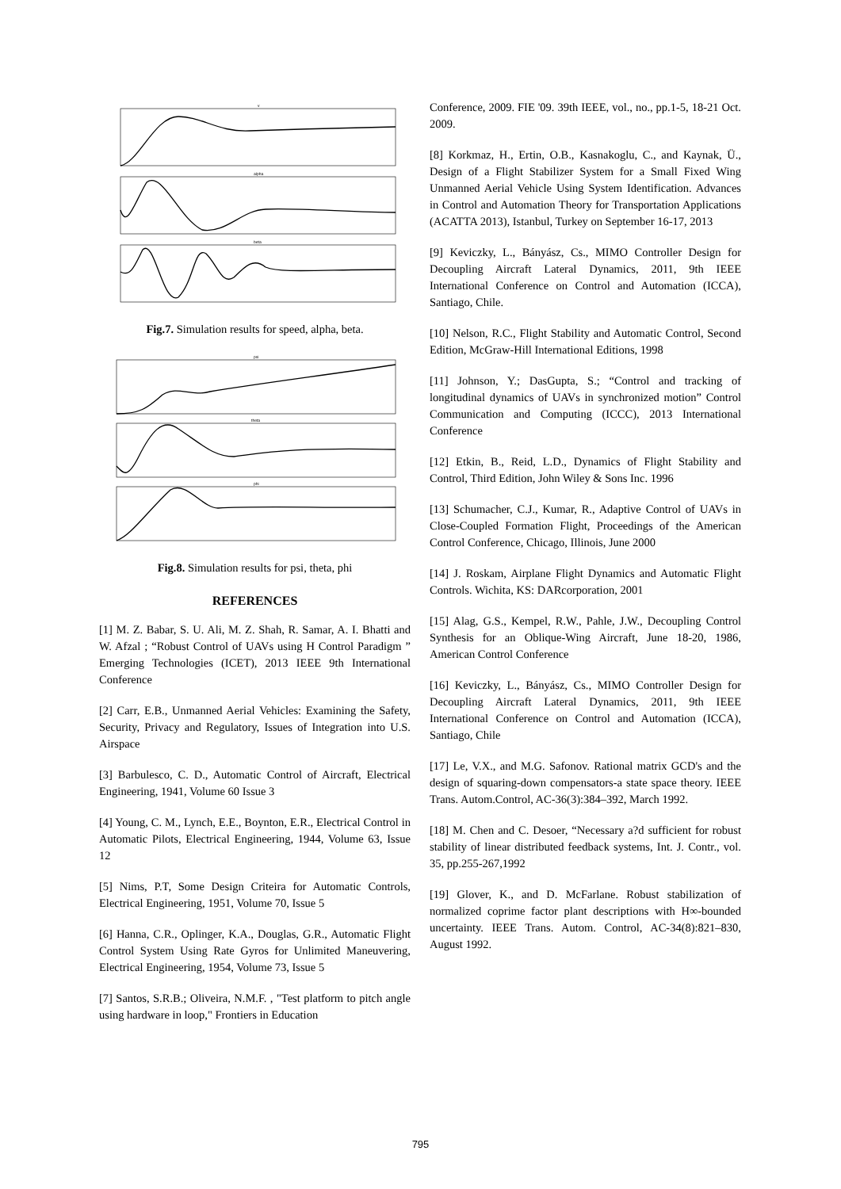v
alpha
beta
Fig.7. Simulation results for speed, alpha, beta.
psi
theta
phi
Fig.8. Simulation results for psi, theta, phi
REFERENCES
[1] M. Z. Babar, S. U. Ali, M. Z. Shah, R. Samar, A. I. Bhatti and W. Afzal ; “Robust Control of UAVs using H Control Paradigm ” Emerging Technologies (ICET), 2013 IEEE 9th International Conference
[2] Carr, E.B., Unmanned Aerial Vehicles: Examining the Safety, Security, Privacy and Regulatory, Issues of Integration into U.S. Airspace
[3] Barbulesco, C. D., Automatic Control of Aircraft, Electrical Engineering, 1941, Volume 60 Issue 3
[4] Young, C. M., Lynch, E.E., Boynton, E.R., Electrical Control in Automatic Pilots, Electrical Engineering, 1944, Volume 63, Issue 12
[5] Nims, P.T, Some Design Criteira for Automatic Controls, Electrical Engineering, 1951, Volume 70, Issue 5
[6] Hanna, C.R., Oplinger, K.A., Douglas, G.R., Automatic Flight Control System Using Rate Gyros for Unlimited Maneuvering, Electrical Engineering, 1954, Volume 73, Issue 5
[7] Santos, S.R.B.; Oliveira, N.M.F. , "Test platform to pitch angle using hardware in loop," Frontiers in Education
Conference, 2009. FIE '09. 39th IEEE, vol., no., pp.1-5, 18-21 Oct. 2009.
[8] Korkmaz, H., Ertin, O.B., Kasnakoglu, C., and Kaynak, Ü., Design of a Flight Stabilizer System for a Small Fixed Wing Unmanned Aerial Vehicle Using System Identification. Advances in Control and Automation Theory for Transportation Applications (ACATTA 2013), Istanbul, Turkey on September 16-17, 2013
[9] Keviczky, L., Bányász, Cs., MIMO Controller Design for Decoupling Aircraft Lateral Dynamics, 2011, 9th IEEE International Conference on Control and Automation (ICCA), Santiago, Chile.
[10] Nelson, R.C., Flight Stability and Automatic Control, Second Edition, McGraw-Hill International Editions, 1998
[11] Johnson, Y.; DasGupta, S.; “Control and tracking of longitudinal dynamics of UAVs in synchronized motion” Control Communication and Computing (ICCC), 2013 International Conference
[12] Etkin, B., Reid, L.D., Dynamics of Flight Stability and Control, Third Edition, John Wiley & Sons Inc. 1996
[13] Schumacher, C.J., Kumar, R., Adaptive Control of UAVs in Close-Coupled Formation Flight, Proceedings of the American Control Conference, Chicago, Illinois, June 2000
[14] J. Roskam, Airplane Flight Dynamics and Automatic Flight Controls. Wichita, KS: DARcorporation, 2001
[15] Alag, G.S., Kempel, R.W., Pahle, J.W., Decoupling Control Synthesis for an Oblique-Wing Aircraft, June 18-20, 1986, American Control Conference
[16] Keviczky, L., Bányász, Cs., MIMO Controller Design for Decoupling Aircraft Lateral Dynamics, 2011, 9th IEEE International Conference on Control and Automation (ICCA), Santiago, Chile
[17] Le, V.X., and M.G. Safonov. Rational matrix GCD's and the design of squaring-down compensators-a state space theory. IEEE Trans. Autom.Control, AC-36(3):384–392, March 1992.
[18] M. Chen and C. Desoer, “Necessary a?d sufficient for robust stability of linear distributed feedback systems, Int. J. Contr., vol. 35, pp.255-267,1992
[19] Glover, K., and D. McFarlane. Robust stabilization of normalized coprime factor plant descriptions with H∞-bounded uncertainty. IEEE Trans. Autom. Control, AC-34(8):821–830, August 1992.
795